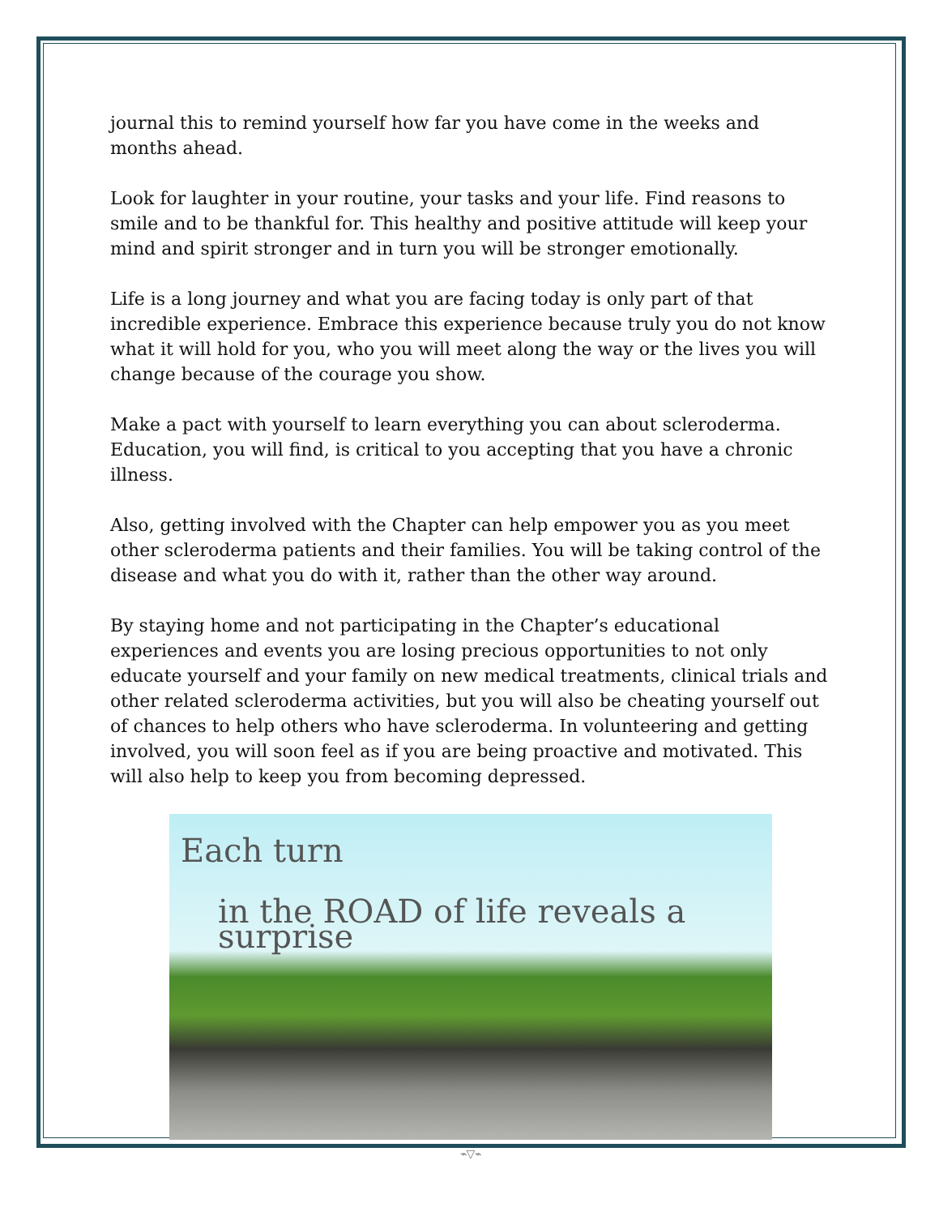journal this to remind yourself how far you have come in the weeks and months ahead.
Look for laughter in your routine, your tasks and your life. Find reasons to smile and to be thankful for. This healthy and positive attitude will keep your mind and spirit stronger and in turn you will be stronger emotionally.
Life is a long journey and what you are facing today is only part of that incredible experience. Embrace this experience because truly you do not know what it will hold for you, who you will meet along the way or the lives you will change because of the courage you show.
Make a pact with yourself to learn everything you can about scleroderma. Education, you will find, is critical to you accepting that you have a chronic illness.
Also, getting involved with the Chapter can help empower you as you meet other scleroderma patients and their families. You will be taking control of the disease and what you do with it, rather than the other way around.
By staying home and not participating in the Chapter’s educational experiences and events you are losing precious opportunities to not only educate yourself and your family on new medical treatments, clinical trials and other related scleroderma activities, but you will also be cheating yourself out of chances to help others who have scleroderma. In volunteering and getting involved, you will soon feel as if you are being proactive and motivated. This will also help to keep you from becoming depressed.
Each turn
in the ROAD of life reveals a surprise
⌁▽⌁